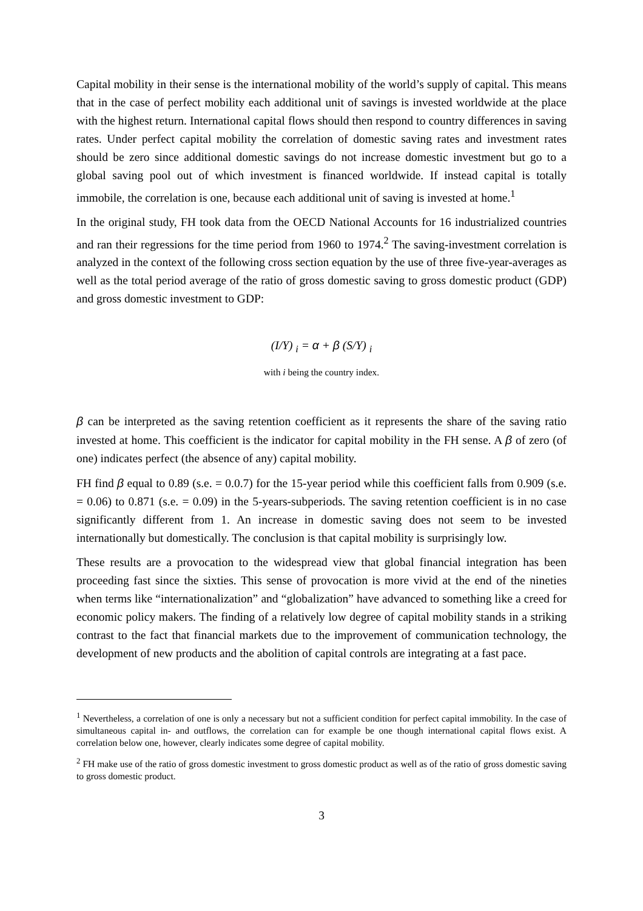Capital mobility in their sense is the international mobility of the world’s supply of capital. This means that in the case of perfect mobility each additional unit of savings is invested worldwide at the place with the highest return. International capital flows should then respond to country differences in saving rates. Under perfect capital mobility the correlation of domestic saving rates and investment rates should be zero since additional domestic savings do not increase domestic investment but go to a global saving pool out of which investment is financed worldwide. If instead capital is totally immobile, the correlation is one, because each additional unit of saving is invested at home.<sup>1</sup>
In the original study, FH took data from the OECD National Accounts for 16 industrialized countries and ran their regressions for the time period from 1960 to 1974.<sup>2</sup> The saving-investment correlation is analyzed in the context of the following cross section equation by the use of three five-year-averages as well as the total period average of the ratio of gross domestic saving to gross domestic product (GDP) and gross domestic investment to GDP:
(I/Y) <sub>i</sub> = α + β (S/Y) <sub>i</sub>
with i being the country index.
β can be interpreted as the saving retention coefficient as it represents the share of the saving ratio invested at home. This coefficient is the indicator for capital mobility in the FH sense. A β of zero (of one) indicates perfect (the absence of any) capital mobility.
FH find β equal to 0.89 (s.e. = 0.0.7) for the 15-year period while this coefficient falls from 0.909 (s.e. = 0.06) to 0.871 (s.e. = 0.09) in the 5-years-subperiods. The saving retention coefficient is in no case significantly different from 1. An increase in domestic saving does not seem to be invested internationally but domestically. The conclusion is that capital mobility is surprisingly low.
These results are a provocation to the widespread view that global financial integration has been proceeding fast since the sixties. This sense of provocation is more vivid at the end of the nineties when terms like “internationalization” and “globalization” have advanced to something like a creed for economic policy makers. The finding of a relatively low degree of capital mobility stands in a striking contrast to the fact that financial markets due to the improvement of communication technology, the development of new products and the abolition of capital controls are integrating at a fast pace.
<sup>1</sup> Nevertheless, a correlation of one is only a necessary but not a sufficient condition for perfect capital immobility. In the case of simultaneous capital in- and outflows, the correlation can for example be one though international capital flows exist. A correlation below one, however, clearly indicates some degree of capital mobility.
<sup>2</sup> FH make use of the ratio of gross domestic investment to gross domestic product as well as of the ratio of gross domestic saving to gross domestic product.
3